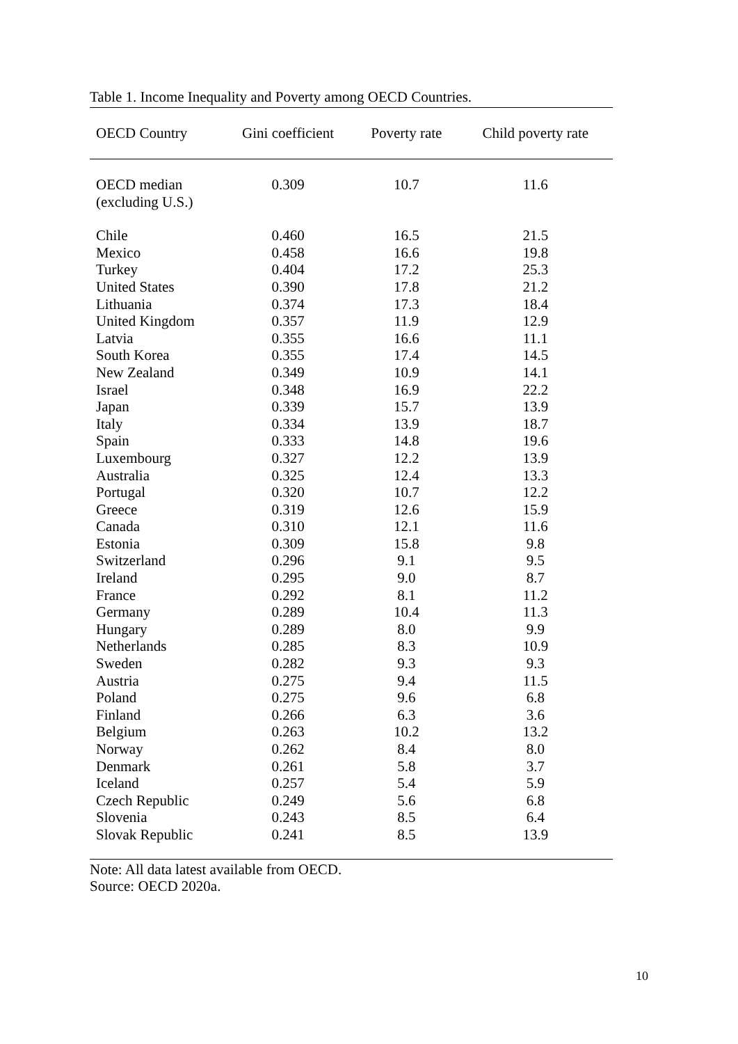Table 1. Income Inequality and Poverty among OECD Countries.
| OECD Country | Gini coefficient | Poverty rate | Child poverty rate |
| --- | --- | --- | --- |
| OECD median (excluding U.S.) | 0.309 | 10.7 | 11.6 |
| Chile | 0.460 | 16.5 | 21.5 |
| Mexico | 0.458 | 16.6 | 19.8 |
| Turkey | 0.404 | 17.2 | 25.3 |
| United States | 0.390 | 17.8 | 21.2 |
| Lithuania | 0.374 | 17.3 | 18.4 |
| United Kingdom | 0.357 | 11.9 | 12.9 |
| Latvia | 0.355 | 16.6 | 11.1 |
| South Korea | 0.355 | 17.4 | 14.5 |
| New Zealand | 0.349 | 10.9 | 14.1 |
| Israel | 0.348 | 16.9 | 22.2 |
| Japan | 0.339 | 15.7 | 13.9 |
| Italy | 0.334 | 13.9 | 18.7 |
| Spain | 0.333 | 14.8 | 19.6 |
| Luxembourg | 0.327 | 12.2 | 13.9 |
| Australia | 0.325 | 12.4 | 13.3 |
| Portugal | 0.320 | 10.7 | 12.2 |
| Greece | 0.319 | 12.6 | 15.9 |
| Canada | 0.310 | 12.1 | 11.6 |
| Estonia | 0.309 | 15.8 | 9.8 |
| Switzerland | 0.296 | 9.1 | 9.5 |
| Ireland | 0.295 | 9.0 | 8.7 |
| France | 0.292 | 8.1 | 11.2 |
| Germany | 0.289 | 10.4 | 11.3 |
| Hungary | 0.289 | 8.0 | 9.9 |
| Netherlands | 0.285 | 8.3 | 10.9 |
| Sweden | 0.282 | 9.3 | 9.3 |
| Austria | 0.275 | 9.4 | 11.5 |
| Poland | 0.275 | 9.6 | 6.8 |
| Finland | 0.266 | 6.3 | 3.6 |
| Belgium | 0.263 | 10.2 | 13.2 |
| Norway | 0.262 | 8.4 | 8.0 |
| Denmark | 0.261 | 5.8 | 3.7 |
| Iceland | 0.257 | 5.4 | 5.9 |
| Czech Republic | 0.249 | 5.6 | 6.8 |
| Slovenia | 0.243 | 8.5 | 6.4 |
| Slovak Republic | 0.241 | 8.5 | 13.9 |
Note: All data latest available from OECD.
Source: OECD 2020a.
10